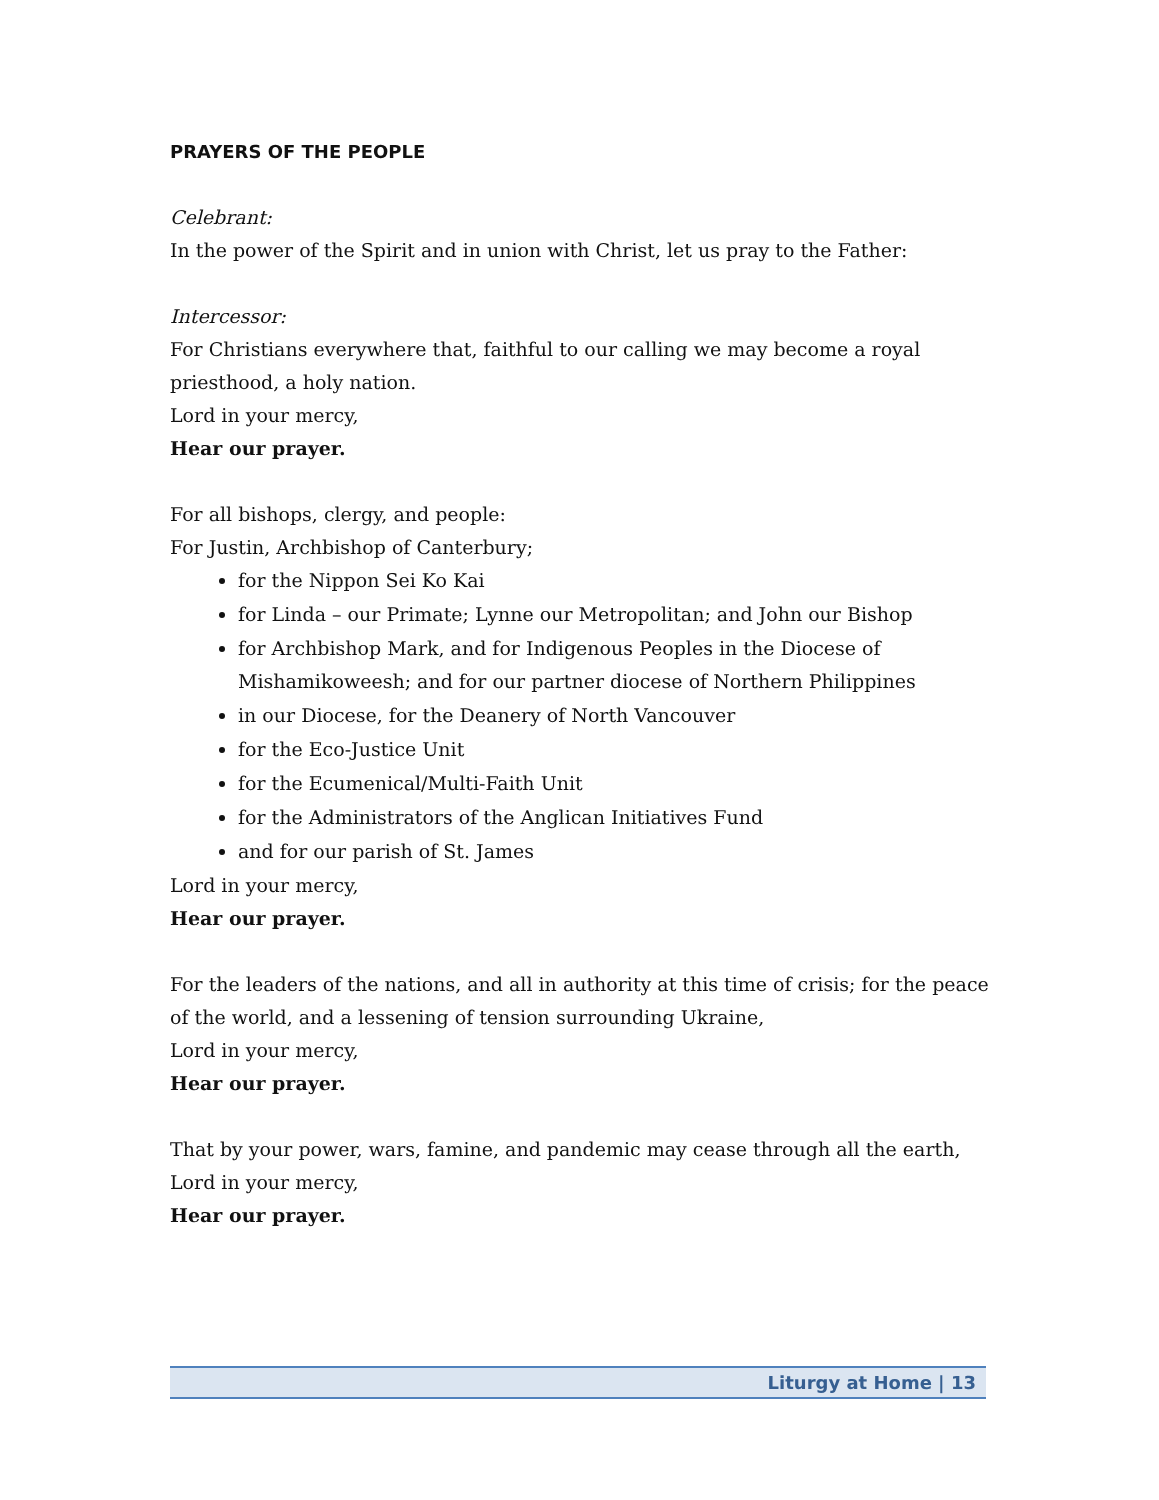PRAYERS OF THE PEOPLE
Celebrant:
In the power of the Spirit and in union with Christ, let us pray to the Father:
Intercessor:
For Christians everywhere that, faithful to our calling we may become a royal priesthood, a holy nation.
Lord in your mercy,
Hear our prayer.
For all bishops, clergy, and people:
For Justin, Archbishop of Canterbury;
for the Nippon Sei Ko Kai
for Linda – our Primate; Lynne our Metropolitan; and John our Bishop
for Archbishop Mark, and for Indigenous Peoples in the Diocese of Mishamikoweesh; and for our partner diocese of Northern Philippines
in our Diocese, for the Deanery of North Vancouver
for the Eco-Justice Unit
for the Ecumenical/Multi-Faith Unit
for the Administrators of the Anglican Initiatives Fund
and for our parish of St. James
Lord in your mercy,
Hear our prayer.
For the leaders of the nations, and all in authority at this time of crisis; for the peace of the world, and a lessening of tension surrounding Ukraine,
Lord in your mercy,
Hear our prayer.
That by your power, wars, famine, and pandemic may cease through all the earth,
Lord in your mercy,
Hear our prayer.
Liturgy at Home | 13